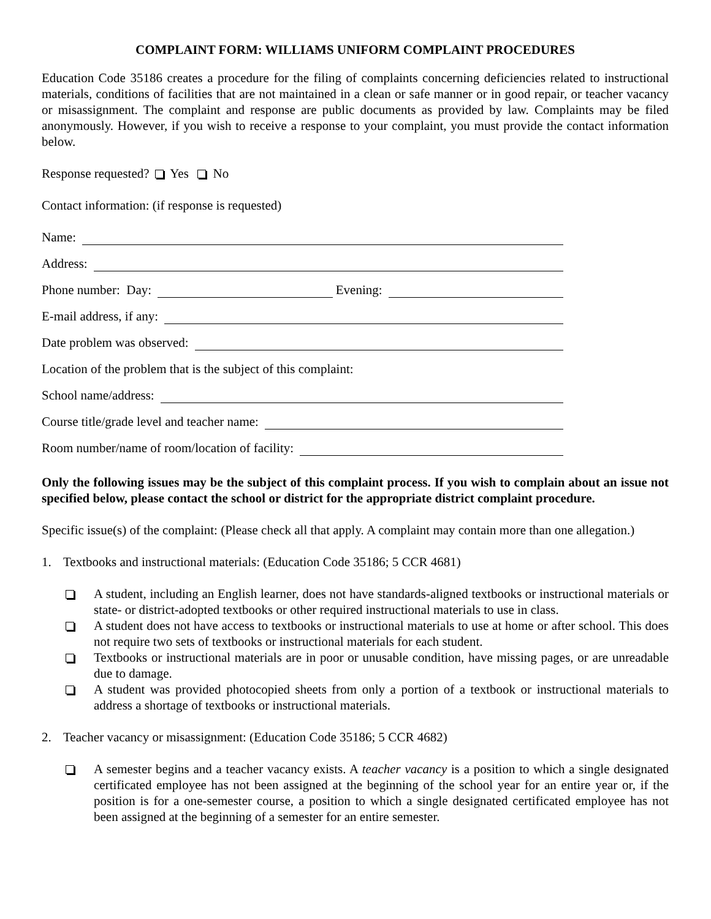COMPLAINT FORM: WILLIAMS UNIFORM COMPLAINT PROCEDURES
Education Code 35186 creates a procedure for the filing of complaints concerning deficiencies related to instructional materials, conditions of facilities that are not maintained in a clean or safe manner or in good repair, or teacher vacancy or misassignment. The complaint and response are public documents as provided by law. Complaints may be filed anonymously. However, if you wish to receive a response to your complaint, you must provide the contact information below.
Response requested? Yes No
Contact information: (if response is requested)
Name:
Address:
Phone number: Day: Evening:
E-mail address, if any:
Date problem was observed:
Location of the problem that is the subject of this complaint:
School name/address:
Course title/grade level and teacher name:
Room number/name of room/location of facility:
Only the following issues may be the subject of this complaint process. If you wish to complain about an issue not specified below, please contact the school or district for the appropriate district complaint procedure.
Specific issue(s) of the complaint: (Please check all that apply. A complaint may contain more than one allegation.)
1. Textbooks and instructional materials: (Education Code 35186; 5 CCR 4681)
A student, including an English learner, does not have standards-aligned textbooks or instructional materials or state- or district-adopted textbooks or other required instructional materials to use in class.
A student does not have access to textbooks or instructional materials to use at home or after school. This does not require two sets of textbooks or instructional materials for each student.
Textbooks or instructional materials are in poor or unusable condition, have missing pages, or are unreadable due to damage.
A student was provided photocopied sheets from only a portion of a textbook or instructional materials to address a shortage of textbooks or instructional materials.
2. Teacher vacancy or misassignment: (Education Code 35186; 5 CCR 4682)
A semester begins and a teacher vacancy exists. A teacher vacancy is a position to which a single designated certificated employee has not been assigned at the beginning of the school year for an entire year or, if the position is for a one-semester course, a position to which a single designated certificated employee has not been assigned at the beginning of a semester for an entire semester.